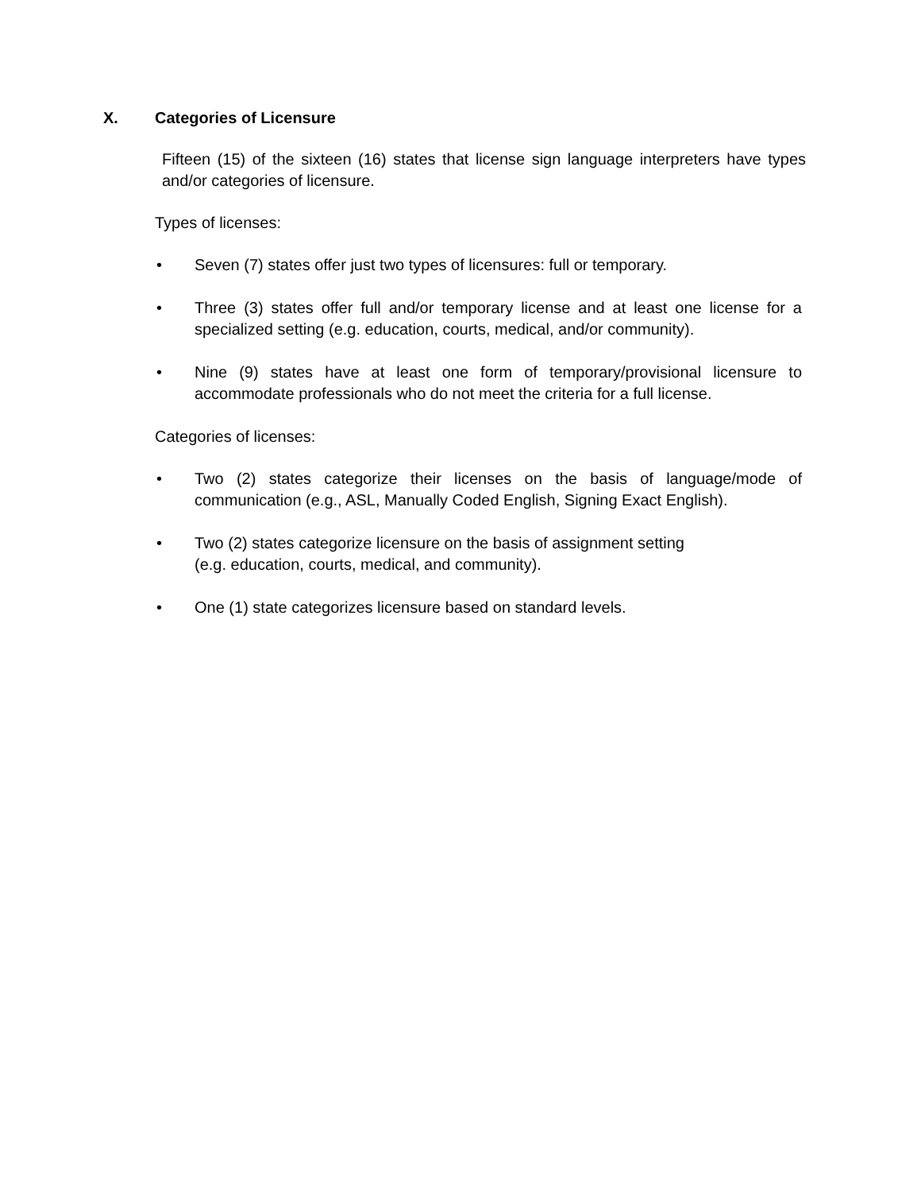X. Categories of Licensure
Fifteen (15) of the sixteen (16) states that license sign language interpreters have types and/or categories of licensure.
Types of licenses:
• Seven (7) states offer just two types of licensures: full or temporary.
• Three (3) states offer full and/or temporary license and at least one license for a specialized setting (e.g. education, courts, medical, and/or community).
• Nine (9) states have at least one form of temporary/provisional licensure to accommodate professionals who do not meet the criteria for a full license.
Categories of licenses:
• Two (2) states categorize their licenses on the basis of language/mode of communication (e.g., ASL, Manually Coded English, Signing Exact English).
• Two (2) states categorize licensure on the basis of assignment setting
(e.g. education, courts, medical, and community).
• One (1) state categorizes licensure based on standard levels.